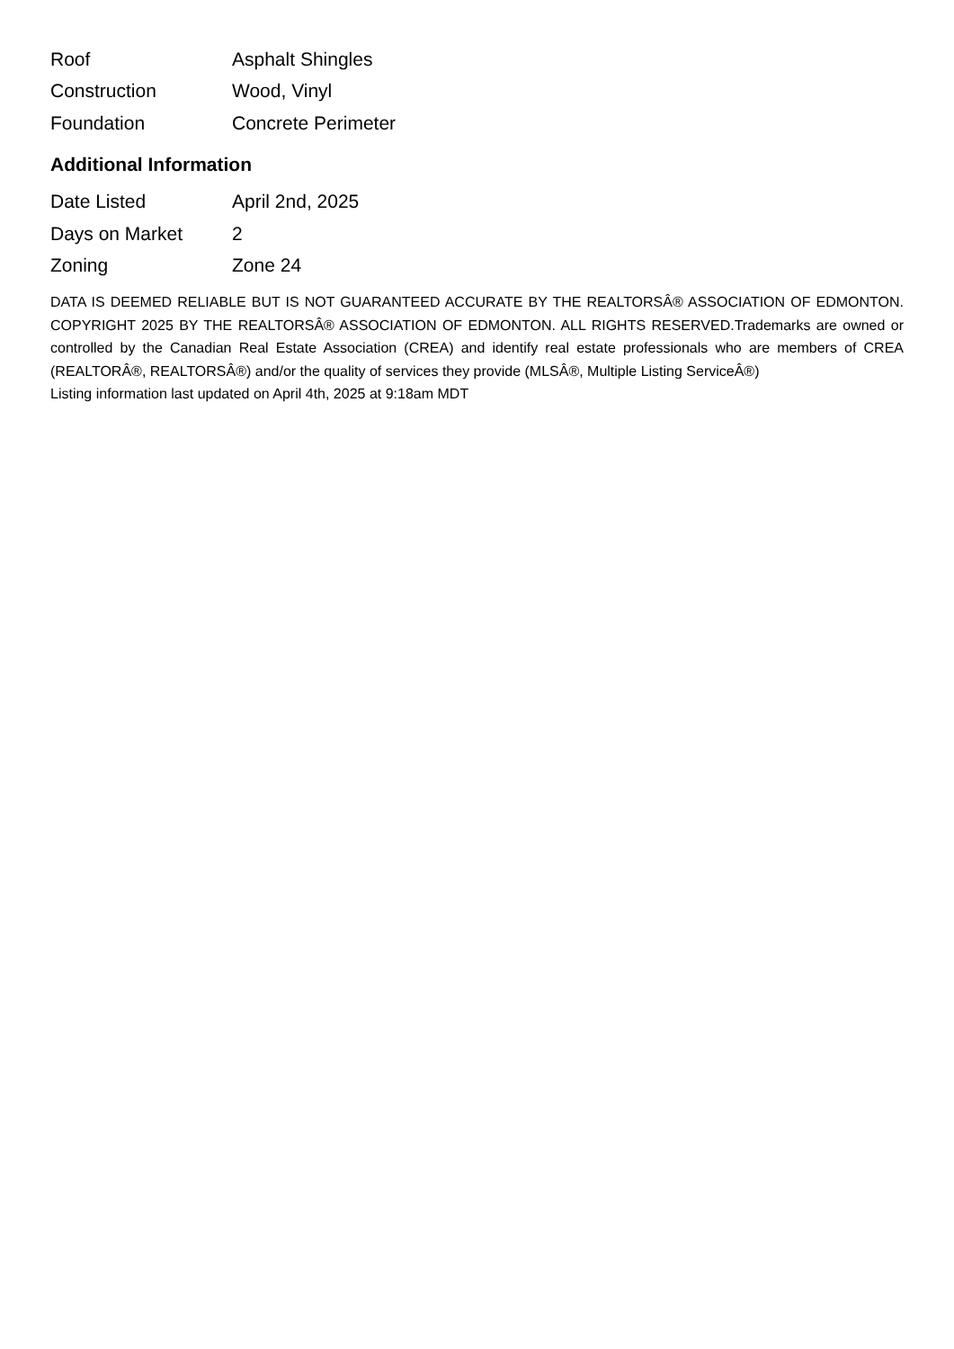| Roof | Asphalt Shingles |
| Construction | Wood, Vinyl |
| Foundation | Concrete Perimeter |
Additional Information
| Date Listed | April 2nd, 2025 |
| Days on Market | 2 |
| Zoning | Zone 24 |
DATA IS DEEMED RELIABLE BUT IS NOT GUARANTEED ACCURATE BY THE REALTORSÂ® ASSOCIATION OF EDMONTON. COPYRIGHT 2025 BY THE REALTORSÂ® ASSOCIATION OF EDMONTON. ALL RIGHTS RESERVED.Trademarks are owned or controlled by the Canadian Real Estate Association (CREA) and identify real estate professionals who are members of CREA (REALTORÂ®, REALTORSÂ®) and/or the quality of services they provide (MLSÂ®, Multiple Listing ServiceÂ®)
Listing information last updated on April 4th, 2025 at 9:18am MDT